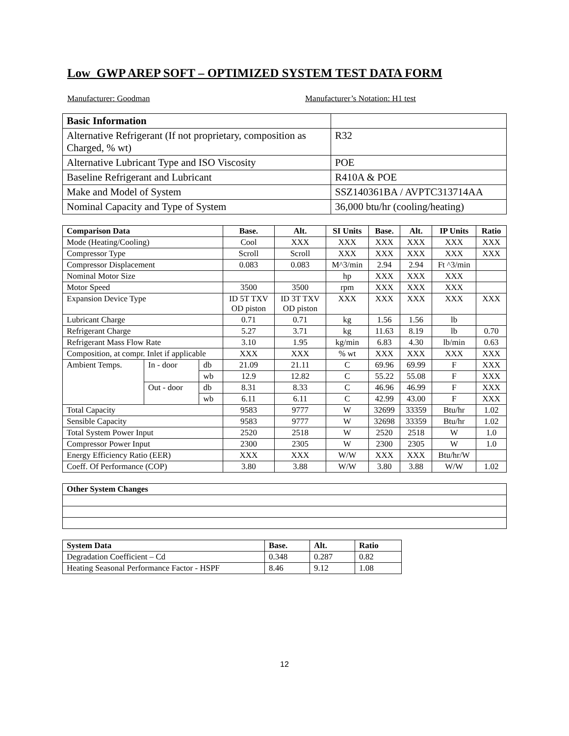Low_GWP AREP SOFT – OPTIMIZED SYSTEM TEST DATA FORM
Manufacturer: Goodman Manufacturer’s Notation: H1 test
| Basic Information | |
| Alternative Refrigerant (If not proprietary, composition as Charged, % wt) | R32 |
| Alternative Lubricant Type and ISO Viscosity | POE |
| Baseline Refrigerant and Lubricant | R410A & POE |
| Make and Model of System | SSZ140361BA / AVPTC313714AA |
| Nominal Capacity and Type of System | 36,000 btu/hr (cooling/heating) |
| Comparison Data | | | Base. | Alt. | SI Units | Base. | Alt. | IP Units | Ratio |
| --- | --- | --- | --- | --- | --- | --- | --- | --- | --- |
| Mode (Heating/Cooling) | | | Cool | XXX | XXX | XXX | XXX | XXX | XXX |
| Compressor Type | | | Scroll | Scroll | XXX | XXX | XXX | XXX | XXX |
| Compressor Displacement | | | 0.083 | 0.083 | M^3/min | 2.94 | 2.94 | Ft ^3/min | |
| Nominal Motor Size | | | | | hp | XXX | XXX | XXX | |
| Motor Speed | | | 3500 | 3500 | rpm | XXX | XXX | XXX | |
| Expansion Device Type | | | ID 5T TXV OD piston | ID 3T TXV OD piston | XXX | XXX | XXX | XXX | XXX |
| Lubricant Charge | | | 0.71 | 0.71 | kg | 1.56 | 1.56 | lb | |
| Refrigerant Charge | | | 5.27 | 3.71 | kg | 11.63 | 8.19 | lb | 0.70 |
| Refrigerant Mass Flow Rate | | | 3.10 | 1.95 | kg/min | 6.83 | 4.30 | lb/min | 0.63 |
| Composition, at compr. Inlet if applicable | | | XXX | XXX | % wt | XXX | XXX | XXX | XXX |
| Ambient Temps. | In - door | db | 21.09 | 21.11 | C | 69.96 | 69.99 | F | XXX |
| | | wb | 12.9 | 12.82 | C | 55.22 | 55.08 | F | XXX |
| | Out - door | db | 8.31 | 8.33 | C | 46.96 | 46.99 | F | XXX |
| | | wb | 6.11 | 6.11 | C | 42.99 | 43.00 | F | XXX |
| Total Capacity | | | 9583 | 9777 | W | 32699 | 33359 | Btu/hr | 1.02 |
| Sensible Capacity | | | 9583 | 9777 | W | 32698 | 33359 | Btu/hr | 1.02 |
| Total System Power Input | | | 2520 | 2518 | W | 2520 | 2518 | W | 1.0 |
| Compressor Power Input | | | 2300 | 2305 | W | 2300 | 2305 | W | 1.0 |
| Energy Efficiency Ratio (EER) | | | XXX | XXX | W/W | XXX | XXX | Btu/hr/W | |
| Coeff. Of Performance (COP) | | | 3.80 | 3.88 | W/W | 3.80 | 3.88 | W/W | 1.02 |
| Other System Changes |
| System Data | Base. | Alt. | Ratio |
| --- | --- | --- | --- |
| Degradation Coefficient – Cd | 0.348 | 0.287 | 0.82 |
| Heating Seasonal Performance Factor - HSPF | 8.46 | 9.12 | 1.08 |
12